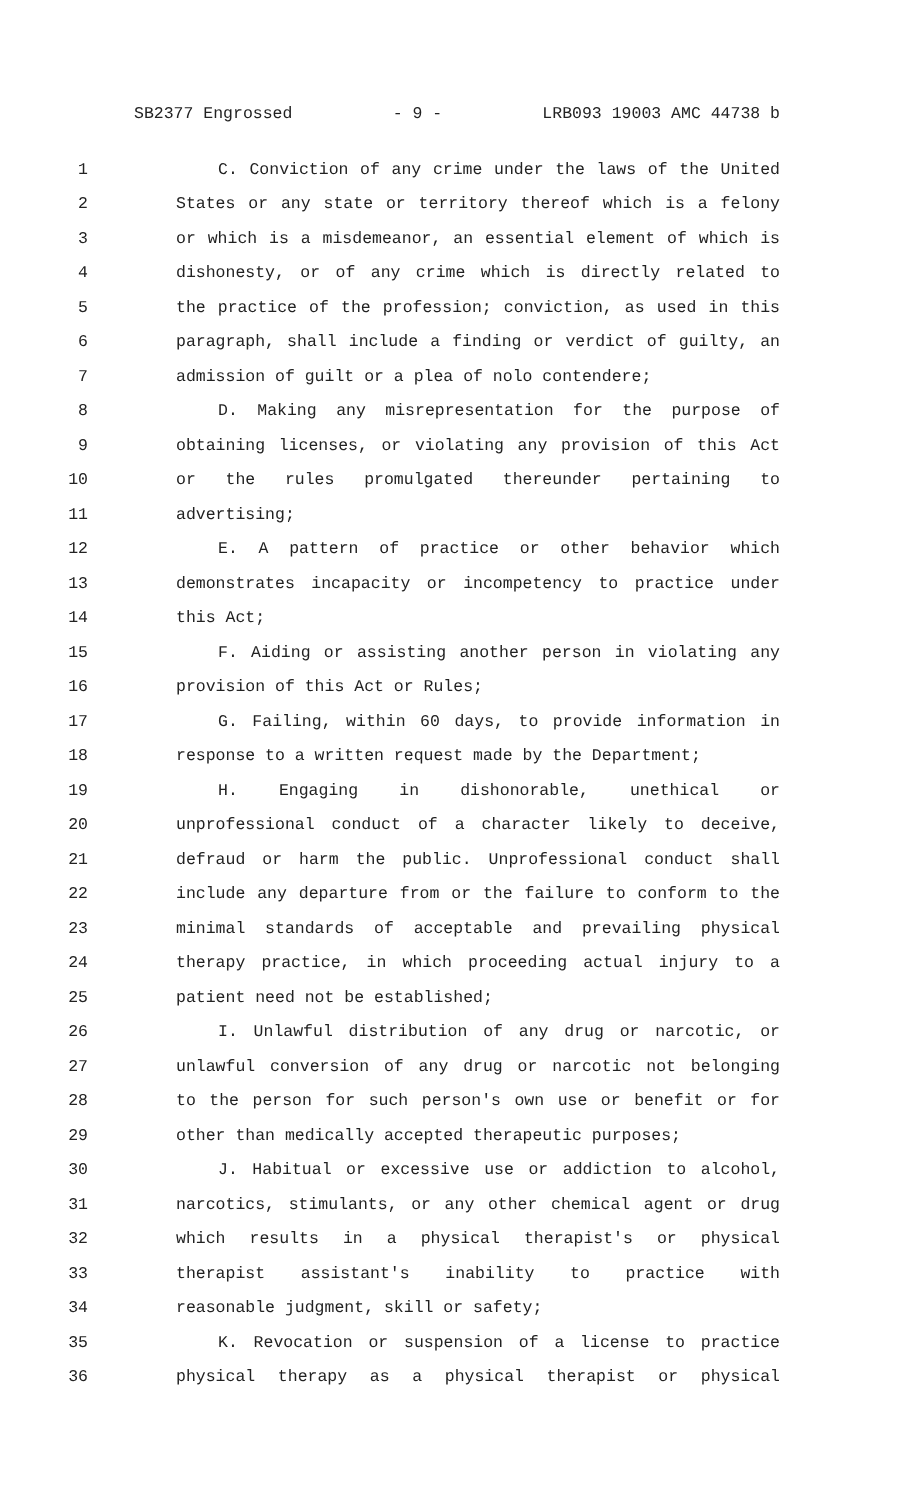SB2377 Engrossed - 9 - LRB093 19003 AMC 44738 b
1 C. Conviction of any crime under the laws of the United
2 States or any state or territory thereof which is a felony
3 or which is a misdemeanor, an essential element of which is
4 dishonesty, or of any crime which is directly related to
5 the practice of the profession; conviction, as used in this
6 paragraph, shall include a finding or verdict of guilty, an
7 admission of guilt or a plea of nolo contendere;
8 D. Making any misrepresentation for the purpose of
9 obtaining licenses, or violating any provision of this Act
10 or the rules promulgated thereunder pertaining to
11 advertising;
12 E. A pattern of practice or other behavior which
13 demonstrates incapacity or incompetency to practice under
14 this Act;
15 F. Aiding or assisting another person in violating any
16 provision of this Act or Rules;
17 G. Failing, within 60 days, to provide information in
18 response to a written request made by the Department;
19 H. Engaging in dishonorable, unethical or
20 unprofessional conduct of a character likely to deceive,
21 defraud or harm the public. Unprofessional conduct shall
22 include any departure from or the failure to conform to the
23 minimal standards of acceptable and prevailing physical
24 therapy practice, in which proceeding actual injury to a
25 patient need not be established;
26 I. Unlawful distribution of any drug or narcotic, or
27 unlawful conversion of any drug or narcotic not belonging
28 to the person for such person's own use or benefit or for
29 other than medically accepted therapeutic purposes;
30 J. Habitual or excessive use or addiction to alcohol,
31 narcotics, stimulants, or any other chemical agent or drug
32 which results in a physical therapist's or physical
33 therapist assistant's inability to practice with
34 reasonable judgment, skill or safety;
35 K. Revocation or suspension of a license to practice
36 physical therapy as a physical therapist or physical